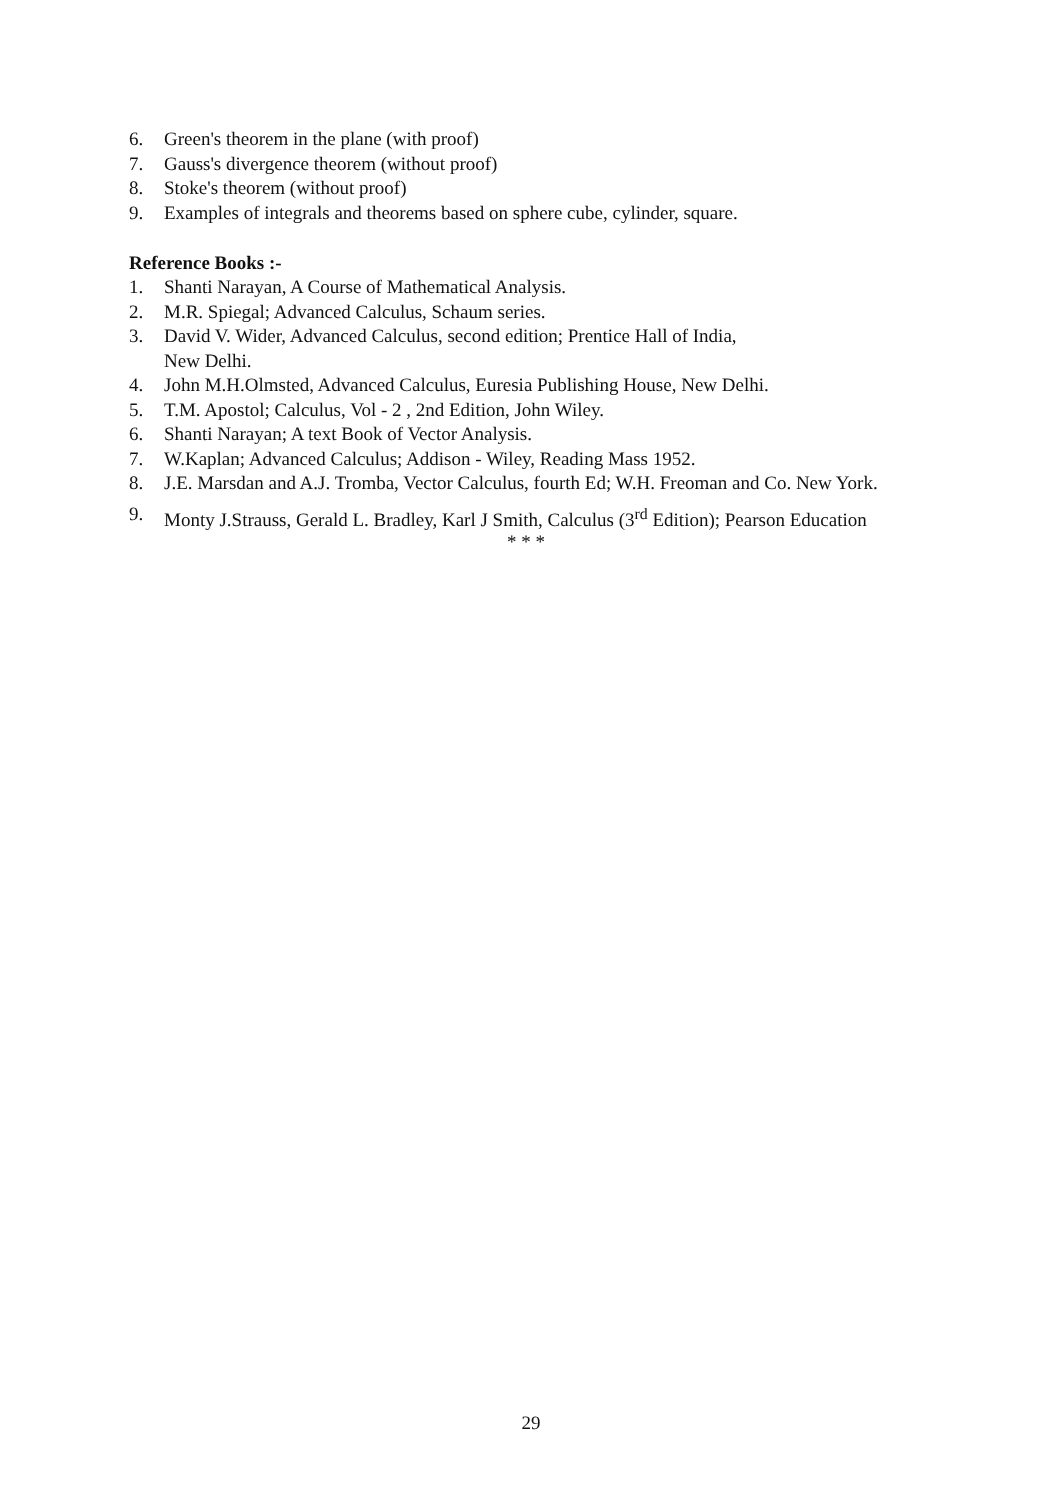6. Green's theorem in the plane (with proof)
7. Gauss's divergence theorem (without proof)
8. Stoke's theorem (without proof)
9. Examples of integrals and theorems based on sphere cube, cylinder, square.
Reference Books :-
1. Shanti Narayan, A Course of Mathematical Analysis.
2. M.R. Spiegal; Advanced Calculus, Schaum series.
3. David V. Wider, Advanced Calculus, second edition; Prentice Hall of India,
New Delhi.
4. John M.H.Olmsted, Advanced Calculus, Euresia Publishing House, New Delhi.
5. T.M. Apostol; Calculus, Vol - 2 , 2nd Edition, John Wiley.
6. Shanti Narayan; A text Book of Vector Analysis.
7. W.Kaplan; Advanced Calculus; Addison - Wiley, Reading Mass 1952.
8. J.E. Marsdan and A.J. Tromba, Vector Calculus, fourth Ed; W.H. Freoman and Co. New York.
9. Monty J.Strauss, Gerald L. Bradley, Karl J Smith, Calculus (3<sup>rd</sup> Edition); Pearson Education
* * *
29